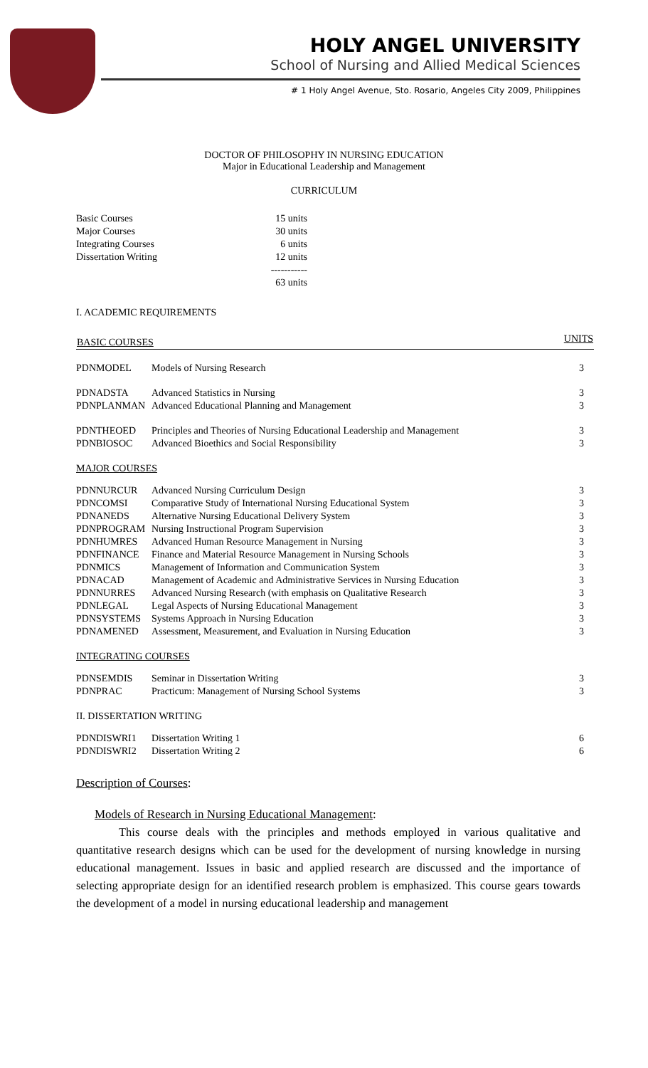HOLY ANGEL UNIVERSITY
School of Nursing and Allied Medical Sciences
# 1 Holy Angel Avenue, Sto. Rosario, Angeles City 2009, Philippines
DOCTOR OF PHILOSOPHY IN NURSING EDUCATION
Major in Educational Leadership and Management
CURRICULUM
| Basic Courses | 15 units |
| Major Courses | 30 units |
| Integrating Courses | 6 units |
| Dissertation Writing | 12 units |
| | ----------- |
| | 63 units |
I. ACADEMIC REQUIREMENTS
| BASIC COURSES | | UNITS |
| --- | --- | --- |
| PDNMODEL | Models of Nursing Research | 3 |
| PDNADSTA | Advanced Statistics in Nursing | 3 |
| PDNPLANMAN | Advanced Educational Planning and Management | 3 |
| PDNTHEOED | Principles and Theories of Nursing Educational Leadership and Management | 3 |
| PDNBIOSOC | Advanced Bioethics and Social Responsibility | 3 |
| MAJOR COURSES | | |
| PDNNURCUR | Advanced Nursing Curriculum Design | 3 |
| PDNCOMSI | Comparative Study of International Nursing Educational System | 3 |
| PDNANEDS | Alternative Nursing Educational Delivery System | 3 |
| PDNPROGRAM | Nursing Instructional Program Supervision | 3 |
| PDNHUMRES | Advanced Human Resource Management in Nursing | 3 |
| PDNFINANCE | Finance and Material Resource Management in Nursing Schools | 3 |
| PDNMICS | Management of Information and Communication System | 3 |
| PDNACAD | Management of Academic and Administrative Services in Nursing Education | 3 |
| PDNNURRES | Advanced Nursing Research (with emphasis on Qualitative Research | 3 |
| PDNLEGAL | Legal Aspects of Nursing Educational Management | 3 |
| PDNSYSTEMS | Systems Approach in Nursing Education | 3 |
| PDNAMENED | Assessment, Measurement, and Evaluation in Nursing Education | 3 |
| INTEGRATING COURSES | | |
| PDNSEMDIS | Seminar in Dissertation Writing | 3 |
| PDNPRAC | Practicum: Management of Nursing School Systems | 3 |
| II. DISSERTATION WRITING | | |
| PDNDISWRI1 | Dissertation Writing 1 | 6 |
| PDNDISWRI2 | Dissertation Writing 2 | 6 |
Description of Courses:
Models of Research in Nursing Educational Management:
This course deals with the principles and methods employed in various qualitative and quantitative research designs which can be used for the development of nursing knowledge in nursing educational management. Issues in basic and applied research are discussed and the importance of selecting appropriate design for an identified research problem is emphasized. This course gears towards the development of a model in nursing educational leadership and management